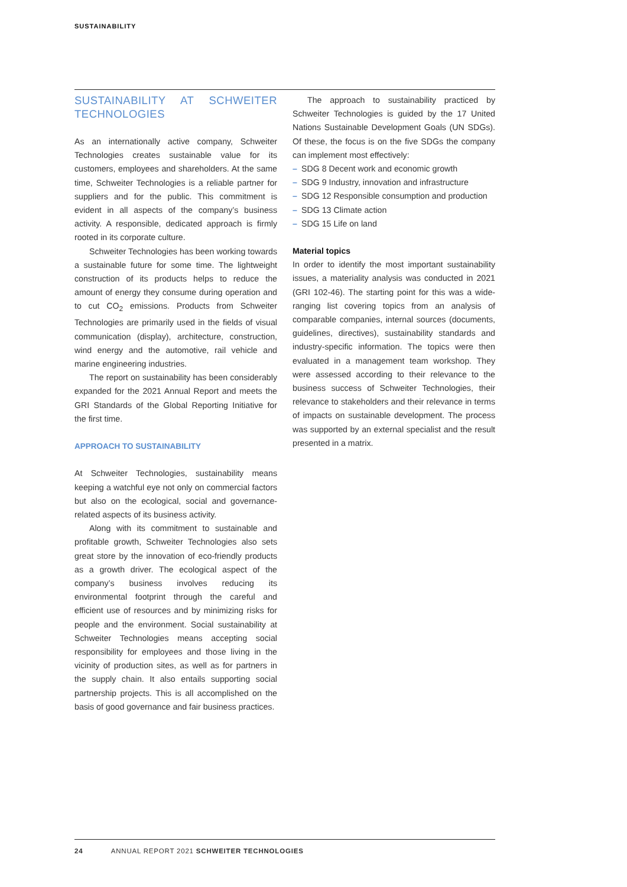SUSTAINABILITY
SUSTAINABILITY AT SCHWEITER TECHNOLOGIES
As an internationally active company, Schweiter Technologies creates sustainable value for its customers, employees and shareholders. At the same time, Schweiter Technologies is a reliable partner for suppliers and for the public. This commitment is evident in all aspects of the company’s business activity. A responsible, dedicated approach is firmly rooted in its corporate culture.
Schweiter Technologies has been working towards a sustainable future for some time. The lightweight construction of its products helps to reduce the amount of energy they consume during operation and to cut CO<sub>2</sub> emissions. Products from Schweiter Technologies are primarily used in the fields of visual communication (display), architecture, construction, wind energy and the automotive, rail vehicle and marine engineering industries.
The report on sustainability has been considerably expanded for the 2021 Annual Report and meets the GRI Standards of the Global Reporting Initiative for the first time.
APPROACH TO SUSTAINABILITY
At Schweiter Technologies, sustainability means keeping a watchful eye not only on commercial factors but also on the ecological, social and governance-related aspects of its business activity.
Along with its commitment to sustainable and profitable growth, Schweiter Technologies also sets great store by the innovation of eco-friendly products as a growth driver. The ecological aspect of the company’s business involves reducing its environmental footprint through the careful and efficient use of resources and by minimizing risks for people and the environment. Social sustainability at Schweiter Technologies means accepting social responsibility for employees and those living in the vicinity of production sites, as well as for partners in the supply chain. It also entails supporting social partnership projects. This is all accomplished on the basis of good governance and fair business practices.
The approach to sustainability practiced by Schweiter Technologies is guided by the 17 United Nations Sustainable Development Goals (UN SDGs). Of these, the focus is on the five SDGs the company can implement most effectively:
– SDG 8 Decent work and economic growth
– SDG 9 Industry, innovation and infrastructure
– SDG 12 Responsible consumption and production
– SDG 13 Climate action
– SDG 15 Life on land
Material topics
In order to identify the most important sustainability issues, a materiality analysis was conducted in 2021 (GRI 102-46). The starting point for this was a wide-ranging list covering topics from an analysis of comparable companies, internal sources (documents, guidelines, directives), sustainability standards and industry-specific information. The topics were then evaluated in a management team workshop. They were assessed according to their relevance to the business success of Schweiter Technologies, their relevance to stakeholders and their relevance in terms of impacts on sustainable development. The process was supported by an external specialist and the result presented in a matrix.
24 ANNUAL REPORT 2021 SCHWEITER TECHNOLOGIES